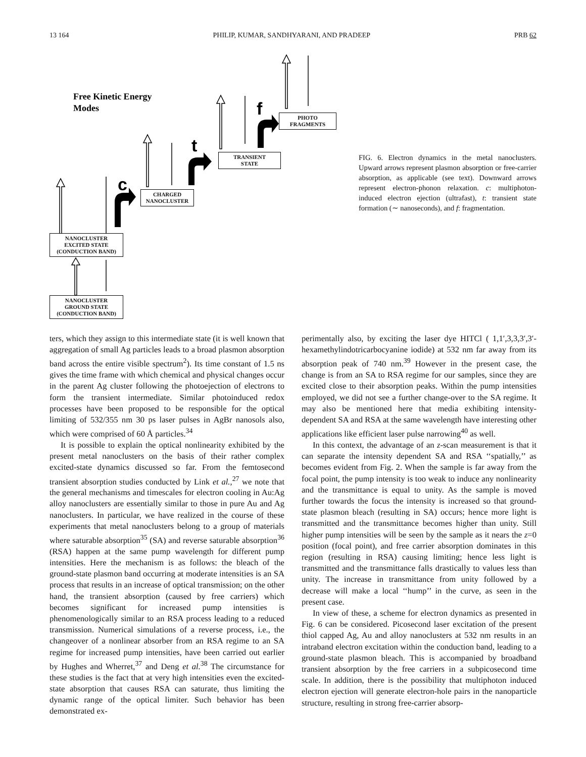13 164 PHILIP, KUMAR, SANDHYARANI, AND PRADEEP PRB 62
Free Kinetic Energy
Modes
c
t
f
NANOCLUSTER
EXCITED STATE
(CONDUCTION BAND)
NANOCLUSTER
GROUND STATE
(CONDUCTION BAND)
CHARGED
NANOCLUSTER
TRANSIENT
STATE
PHOTO
FRAGMENTS
FIG. 6. Electron dynamics in the metal nanoclusters. Upward arrows represent plasmon absorption or free-carrier absorption, as applicable (see text). Downward arrows represent electron-phonon relaxation. c: multiphoton-induced electron ejection (ultrafast), t: transient state formation (∼ nanoseconds), and f: fragmentation.
ters, which they assign to this intermediate state (it is well known that aggregation of small Ag particles leads to a broad plasmon absorption band across the entire visible spectrum<sup>2</sup>). Its time constant of 1.5 ns gives the time frame with which chemical and physical changes occur in the parent Ag cluster following the photoejection of electrons to form the transient intermediate. Similar photoinduced redox processes have been proposed to be responsible for the optical limiting of 532/355 nm 30 ps laser pulses in AgBr nanosols also, which were comprised of 60 Å particles.<sup>34</sup>
It is possible to explain the optical nonlinearity exhibited by the present metal nanoclusters on the basis of their rather complex excited-state dynamics discussed so far. From the femtosecond transient absorption studies conducted by Link et al.,<sup>27</sup> we note that the general mechanisms and timescales for electron cooling in Au:Ag alloy nanoclusters are essentially similar to those in pure Au and Ag nanoclusters. In particular, we have realized in the course of these experiments that metal nanoclusters belong to a group of materials where saturable absorption<sup>35</sup> (SA) and reverse saturable absorption<sup>36</sup> (RSA) happen at the same pump wavelength for different pump intensities. Here the mechanism is as follows: the bleach of the ground-state plasmon band occurring at moderate intensities is an SA process that results in an increase of optical transmission; on the other hand, the transient absorption (caused by free carriers) which becomes significant for increased pump intensities is phenomenologically similar to an RSA process leading to a reduced transmission. Numerical simulations of a reverse process, i.e., the changeover of a nonlinear absorber from an RSA regime to an SA regime for increased pump intensities, have been carried out earlier by Hughes and Wherret,<sup>37</sup> and Deng et al.<sup>38</sup> The circumstance for these studies is the fact that at very high intensities even the excited-state absorption that causes RSA can saturate, thus limiting the dynamic range of the optical limiter. Such behavior has been demonstrated ex-
perimentally also, by exciting the laser dye HITCl ( 1,1′,3,3,3′,3′-hexamethylindotricarbocyanine iodide) at 532 nm far away from its absorption peak of 740 nm.<sup>39</sup> However in the present case, the change is from an SA to RSA regime for our samples, since they are excited close to their absorption peaks. Within the pump intensities employed, we did not see a further change-over to the SA regime. It may also be mentioned here that media exhibiting intensity-dependent SA and RSA at the same wavelength have interesting other applications like efficient laser pulse narrowing<sup>40</sup> as well.
In this context, the advantage of an z-scan measurement is that it can separate the intensity dependent SA and RSA ‘‘spatially,’’ as becomes evident from Fig. 2. When the sample is far away from the focal point, the pump intensity is too weak to induce any nonlinearity and the transmittance is equal to unity. As the sample is moved further towards the focus the intensity is increased so that ground-state plasmon bleach (resulting in SA) occurs; hence more light is transmitted and the transmittance becomes higher than unity. Still higher pump intensities will be seen by the sample as it nears the z=0 position (focal point), and free carrier absorption dominates in this region (resulting in RSA) causing limiting; hence less light is transmitted and the transmittance falls drastically to values less than unity. The increase in transmittance from unity followed by a decrease will make a local ‘‘hump’’ in the curve, as seen in the present case.
In view of these, a scheme for electron dynamics as presented in Fig. 6 can be considered. Picosecond laser excitation of the present thiol capped Ag, Au and alloy nanoclusters at 532 nm results in an intraband electron excitation within the conduction band, leading to a ground-state plasmon bleach. This is accompanied by broadband transient absorption by the free carriers in a subpicosecond time scale. In addition, there is the possibility that multiphoton induced electron ejection will generate electron-hole pairs in the nanoparticle structure, resulting in strong free-carrier absorp-